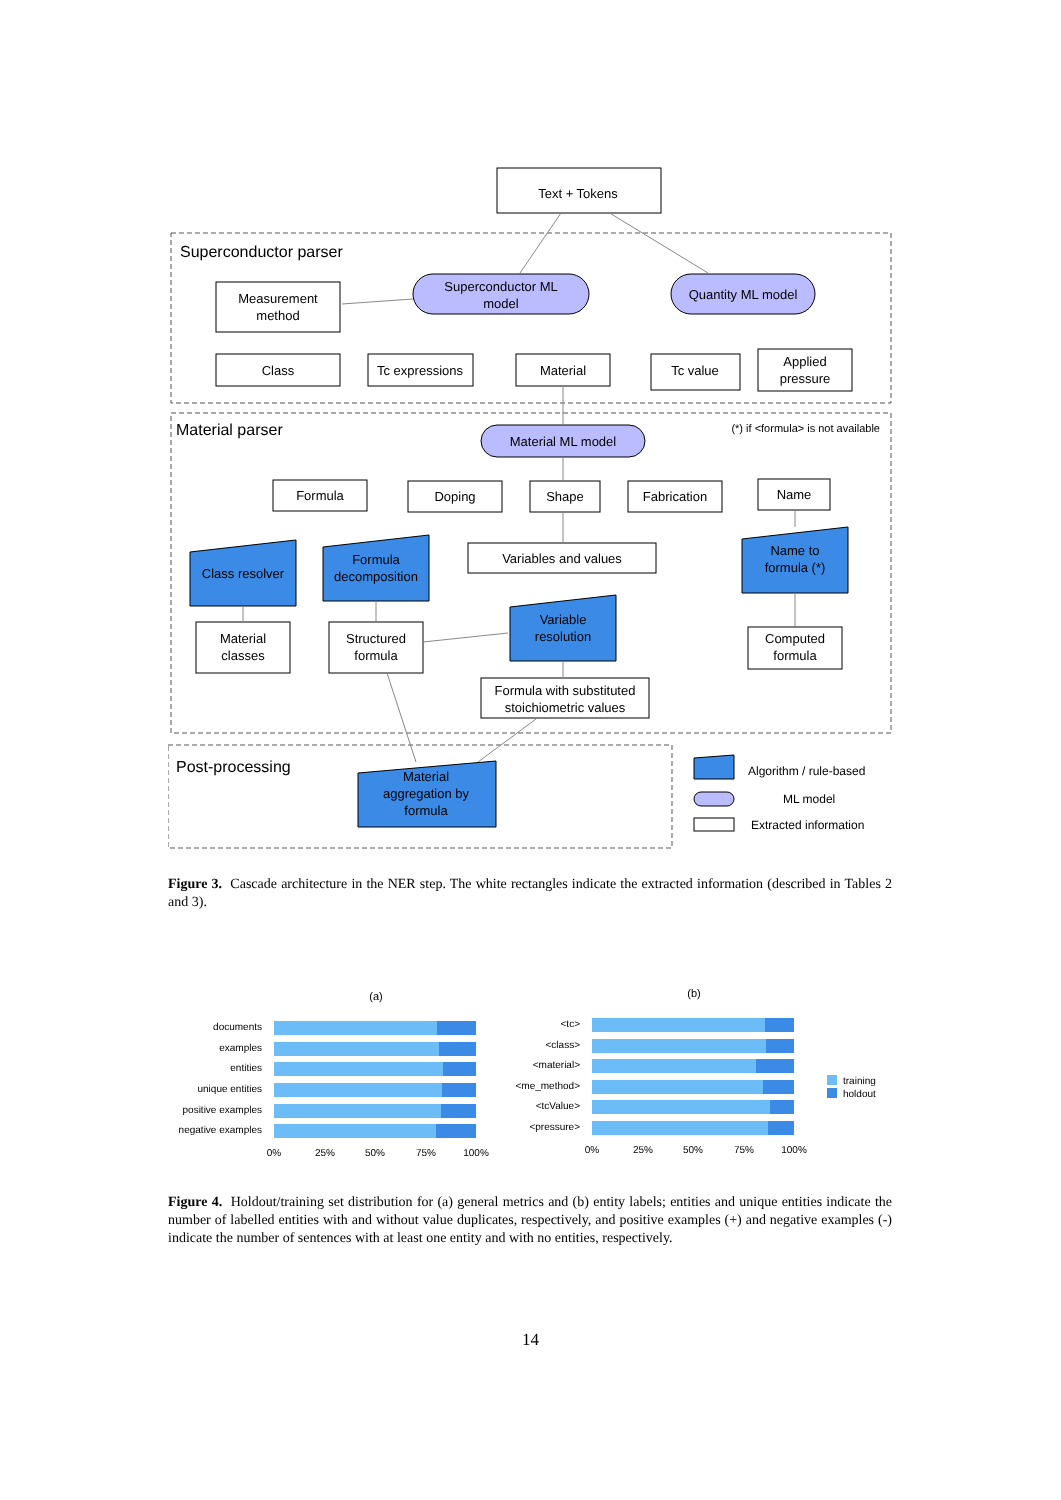Text + Tokens
Superconductor parser
Superconductor ML
model
Quantity ML model
Measurement
method
Class
Tc expressions
Material
Tc value
Applied
pressure
Material parser
(*) if <formula> is not available
Material ML model
Formula
Doping
Shape
Fabrication
Name
Class resolver
Formula
decomposition
Variables and values
Name to
formula (*)
Variable
resolution
Material
classes
Structured
formula
Computed
formula
Formula with substituted
stoichiometric values
Post-processing
Material
aggregation by
formula
Algorithm / rule-based
ML model
Extracted information
Figure 3. Cascade architecture in the NER step. The white rectangles indicate the extracted information (described in Tables 2 and 3).
(a)
documents
examples
entities
unique entities
positive examples
negative examples
0%
25%
50%
75%
100%
(b)
<tc>
<class>
<material>
<me_method>
<tcValue>
<pressure>
0%
25%
50%
75%
100%
training
holdout
Figure 4. Holdout/training set distribution for (a) general metrics and (b) entity labels; entities and unique entities indicate the number of labelled entities with and without value duplicates, respectively, and positive examples (+) and negative examples (-) indicate the number of sentences with at least one entity and with no entities, respectively.
14